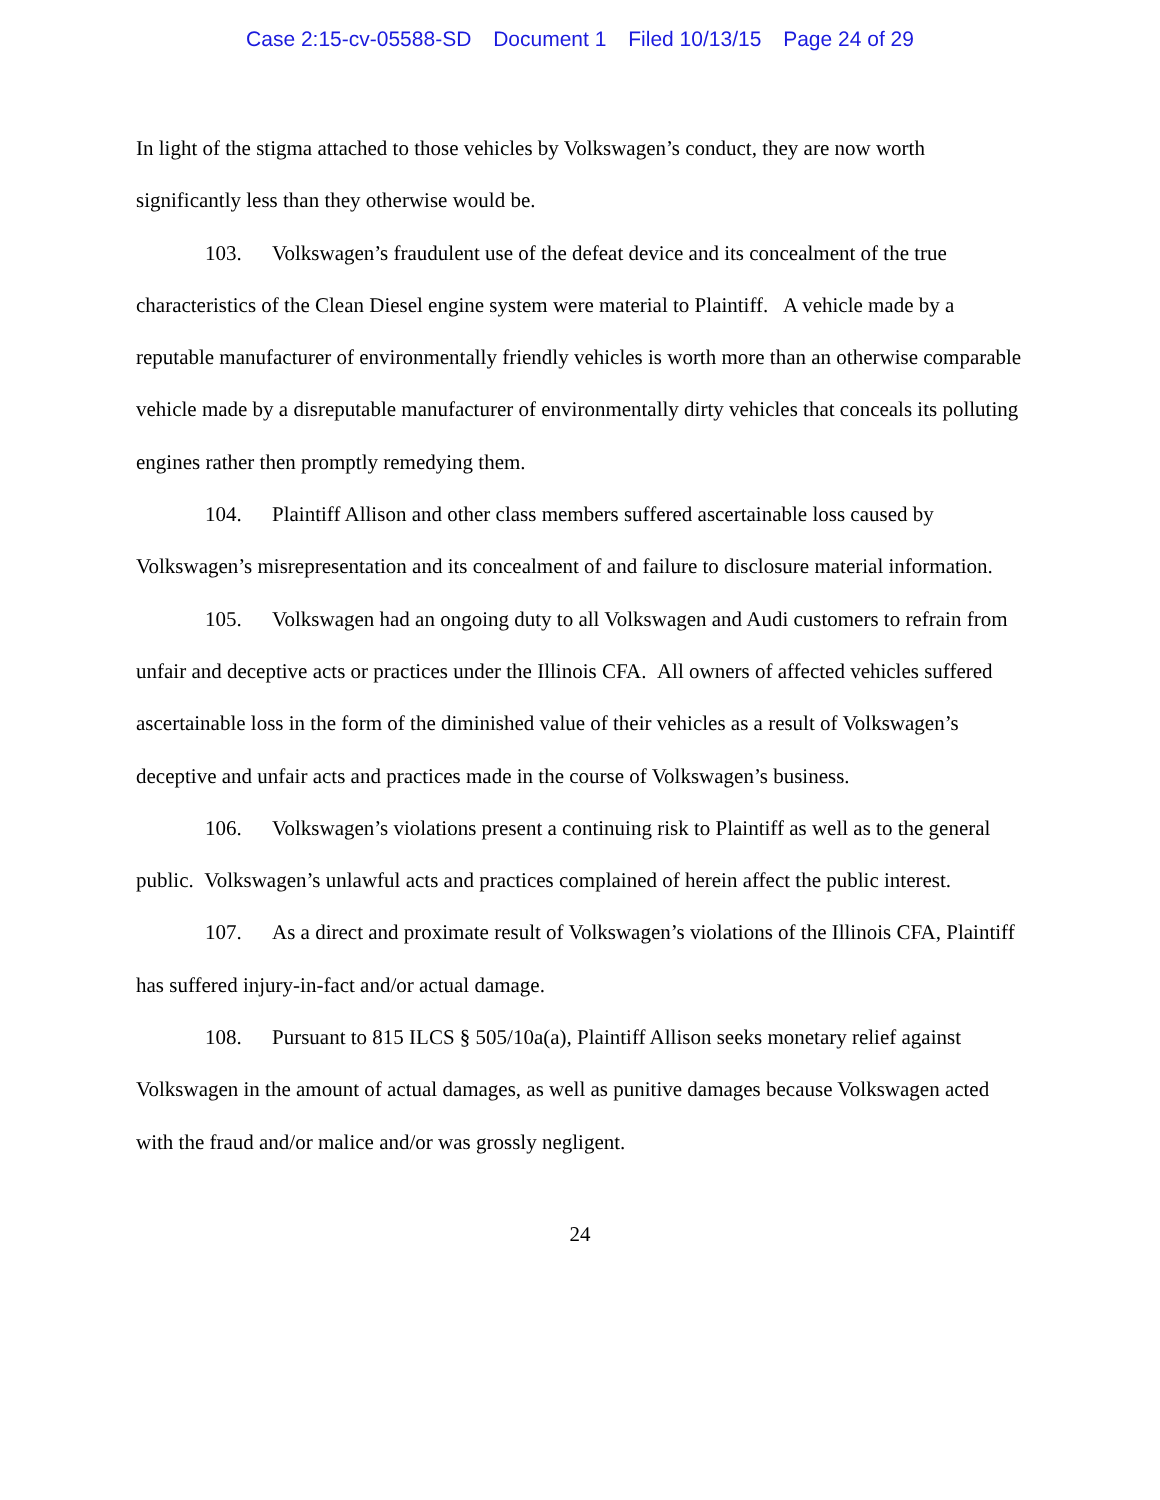Case 2:15-cv-05588-SD Document 1 Filed 10/13/15 Page 24 of 29
In light of the stigma attached to those vehicles by Volkswagen’s conduct, they are now worth significantly less than they otherwise would be.
103. Volkswagen’s fraudulent use of the defeat device and its concealment of the true characteristics of the Clean Diesel engine system were material to Plaintiff. A vehicle made by a reputable manufacturer of environmentally friendly vehicles is worth more than an otherwise comparable vehicle made by a disreputable manufacturer of environmentally dirty vehicles that conceals its polluting engines rather then promptly remedying them.
104. Plaintiff Allison and other class members suffered ascertainable loss caused by Volkswagen’s misrepresentation and its concealment of and failure to disclosure material information.
105. Volkswagen had an ongoing duty to all Volkswagen and Audi customers to refrain from unfair and deceptive acts or practices under the Illinois CFA. All owners of affected vehicles suffered ascertainable loss in the form of the diminished value of their vehicles as a result of Volkswagen’s deceptive and unfair acts and practices made in the course of Volkswagen’s business.
106. Volkswagen’s violations present a continuing risk to Plaintiff as well as to the general public. Volkswagen’s unlawful acts and practices complained of herein affect the public interest.
107. As a direct and proximate result of Volkswagen’s violations of the Illinois CFA, Plaintiff has suffered injury-in-fact and/or actual damage.
108. Pursuant to 815 ILCS § 505/10a(a), Plaintiff Allison seeks monetary relief against Volkswagen in the amount of actual damages, as well as punitive damages because Volkswagen acted with the fraud and/or malice and/or was grossly negligent.
24